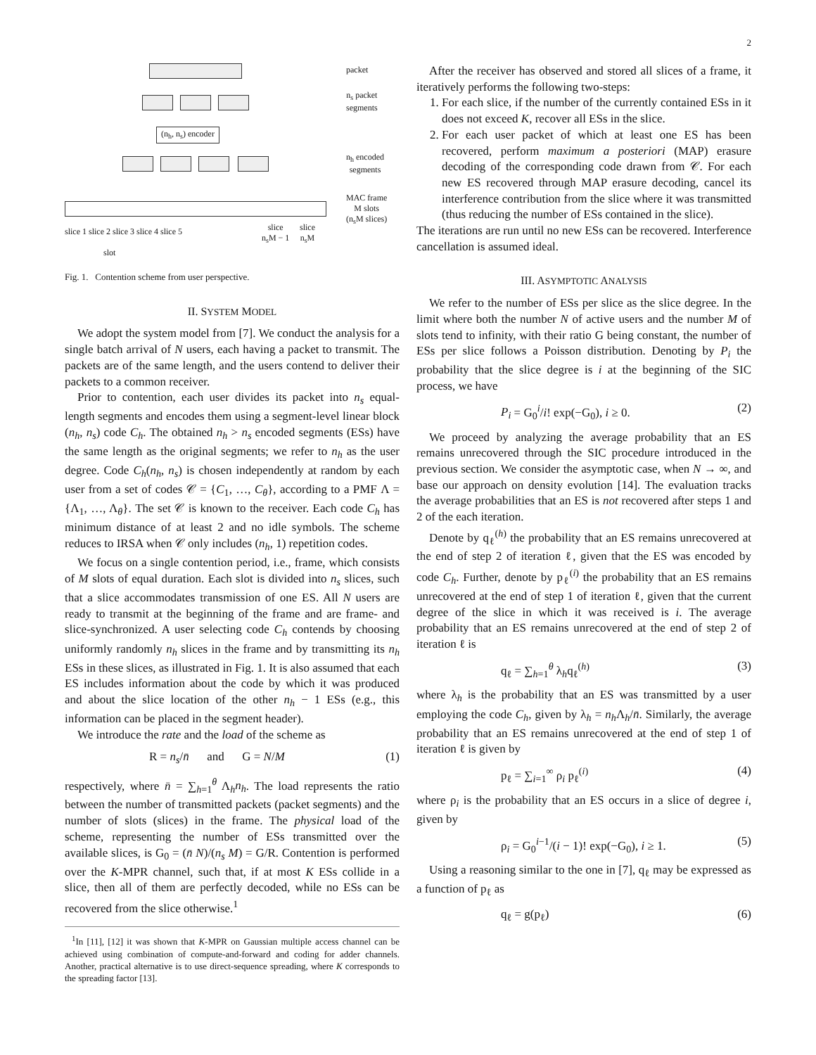2
(n<sub>h</sub>, n<sub>s</sub>) encoder
slice 1 slice 2 slice 3 slice 4 slice 5
slice
n<sub>s</sub>M − 1
slice
n<sub>s</sub>M
slot
packet
n<sub>s</sub> packet
segments
n<sub>h</sub> encoded
segments
MAC frame
M slots
(n<sub>s</sub>M slices)
Fig. 1. Contention scheme from user perspective.
II. SYSTEM MODEL
We adopt the system model from [7]. We conduct the analysis for a single batch arrival of N users, each having a packet to transmit. The packets are of the same length, and the users contend to deliver their packets to a common receiver.
Prior to contention, each user divides its packet into n<sub>s</sub> equal-length segments and encodes them using a segment-level linear block (n<sub>h</sub>, n<sub>s</sub>) code C<sub>h</sub>. The obtained n<sub>h</sub> > n<sub>s</sub> encoded segments (ESs) have the same length as the original segments; we refer to n<sub>h</sub> as the user degree. Code C<sub>h</sub>(n<sub>h</sub>, n<sub>s</sub>) is chosen independently at random by each user from a set of codes 𝒞 = {C<sub>1</sub>, …, C<sub>θ</sub>}, according to a PMF Λ = {Λ<sub>1</sub>, …, Λ<sub>θ</sub>}. The set 𝒞 is known to the receiver. Each code C<sub>h</sub> has minimum distance of at least 2 and no idle symbols. The scheme reduces to IRSA when 𝒞 only includes (n<sub>h</sub>, 1) repetition codes.
We focus on a single contention period, i.e., frame, which consists of M slots of equal duration. Each slot is divided into n<sub>s</sub> slices, such that a slice accommodates transmission of one ES. All N users are ready to transmit at the beginning of the frame and are frame- and slice-synchronized. A user selecting code C<sub>h</sub> contends by choosing uniformly randomly n<sub>h</sub> slices in the frame and by transmitting its n<sub>h</sub> ESs in these slices, as illustrated in Fig. 1. It is also assumed that each ES includes information about the code by which it was produced and about the slice location of the other n<sub>h</sub> − 1 ESs (e.g., this information can be placed in the segment header).
We introduce the rate and the load of the scheme as
R = n<sub>s</sub>/n̄ and G = N/M (1)
respectively, where n̄ = ∑<sub>h=1</sub><sup>θ</sup> Λ<sub>h</sub>n<sub>h</sub>. The load represents the ratio between the number of transmitted packets (packet segments) and the number of slots (slices) in the frame. The physical load of the scheme, representing the number of ESs transmitted over the available slices, is G<sub>0</sub> = (n̄ N)/(n<sub>s</sub> M) = G/R. Contention is performed over the K-MPR channel, such that, if at most K ESs collide in a slice, then all of them are perfectly decoded, while no ESs can be recovered from the slice otherwise.<sup>1</sup>
<sup>1</sup> In [11], [12] it was shown that K-MPR on Gaussian multiple access channel can be achieved using combination of compute-and-forward and coding for adder channels. Another, practical alternative is to use direct-sequence spreading, where K corresponds to the spreading factor [13].
After the receiver has observed and stored all slices of a frame, it iteratively performs the following two-steps:
1. For each slice, if the number of the currently contained ESs in it does not exceed K, recover all ESs in the slice.
2. For each user packet of which at least one ES has been recovered, perform maximum a posteriori (MAP) erasure decoding of the corresponding code drawn from 𝒞. For each new ES recovered through MAP erasure decoding, cancel its interference contribution from the slice where it was transmitted (thus reducing the number of ESs contained in the slice).
The iterations are run until no new ESs can be recovered. Interference cancellation is assumed ideal.
III. ASYMPTOTIC ANALYSIS
We refer to the number of ESs per slice as the slice degree. In the limit where both the number N of active users and the number M of slots tend to infinity, with their ratio G being constant, the number of ESs per slice follows a Poisson distribution. Denoting by P<sub>i</sub> the probability that the slice degree is i at the beginning of the SIC process, we have
P<sub>i</sub> = G<sub>0</sub><sup>i</sup>/i! exp(−G<sub>0</sub>), i ≥ 0. (2)
We proceed by analyzing the average probability that an ES remains unrecovered through the SIC procedure introduced in the previous section. We consider the asymptotic case, when N → ∞, and base our approach on density evolution [14]. The evaluation tracks the average probabilities that an ES is not recovered after steps 1 and 2 of the each iteration.
Denote by q<sub>ℓ</sub><sup>(h)</sup> the probability that an ES remains unrecovered at the end of step 2 of iteration ℓ, given that the ES was encoded by code C<sub>h</sub>. Further, denote by p<sub>ℓ</sub><sup>(i)</sup> the probability that an ES remains unrecovered at the end of step 1 of iteration ℓ, given that the current degree of the slice in which it was received is i. The average probability that an ES remains unrecovered at the end of step 2 of iteration ℓ is
q<sub>ℓ</sub> = ∑<sub>h=1</sub><sup>θ</sup> λ<sub>h</sub>q<sub>ℓ</sub><sup>(h)</sup> (3)
where λ<sub>h</sub> is the probability that an ES was transmitted by a user employing the code C<sub>h</sub>, given by λ<sub>h</sub> = n<sub>h</sub> Λ<sub>h</sub>/n̄. Similarly, the average probability that an ES remains unrecovered at the end of step 1 of iteration ℓ is given by
p<sub>ℓ</sub> = ∑<sub>i=1</sub><sup>∞</sup> ρ<sub>i</sub> p<sub>ℓ</sub><sup>(i)</sup> (4)
where ρ<sub>i</sub> is the probability that an ES occurs in a slice of degree i, given by
ρ<sub>i</sub> = G<sub>0</sub><sup>i−1</sup>/(i − 1)! exp(−G<sub>0</sub>), i ≥ 1. (5)
Using a reasoning similar to the one in [7], q<sub>ℓ</sub> may be expressed as a function of p<sub>ℓ</sub> as
q<sub>ℓ</sub> = g(p<sub>ℓ</sub>) (6)